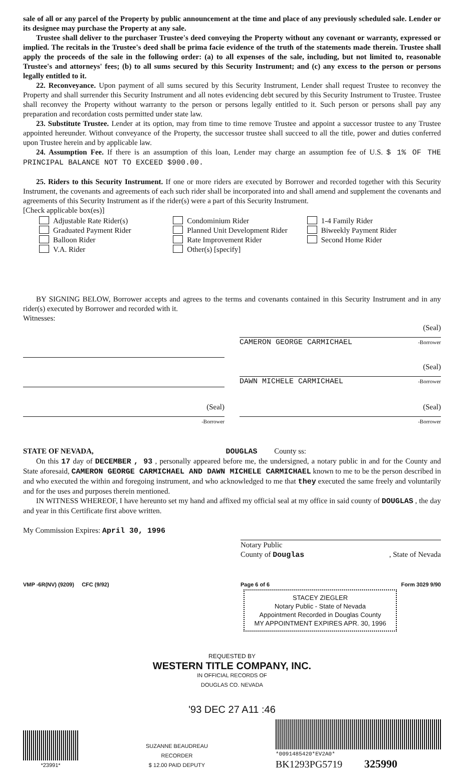sale of all or any parcel of the Property by public announcement at the time and place of any previously scheduled sale. Lender or its designee may purchase the Property at any sale.
Trustee shall deliver to the purchaser Trustee's deed conveying the Property without any covenant or warranty, expressed or implied. The recitals in the Trustee's deed shall be prima facie evidence of the truth of the statements made therein. Trustee shall apply the proceeds of the sale in the following order: (a) to all expenses of the sale, including, but not limited to, reasonable Trustee's and attorneys' fees; (b) to all sums secured by this Security Instrument; and (c) any excess to the person or persons legally entitled to it.
22. Reconveyance. Upon payment of all sums secured by this Security Instrument, Lender shall request Trustee to reconvey the Property and shall surrender this Security Instrument and all notes evidencing debt secured by this Security Instrument to Trustee. Trustee shall reconvey the Property without warranty to the person or persons legally entitled to it. Such person or persons shall pay any preparation and recordation costs permitted under state law.
23. Substitute Trustee. Lender at its option, may from time to time remove Trustee and appoint a successor trustee to any Trustee appointed hereunder. Without conveyance of the Property, the successor trustee shall succeed to all the title, power and duties conferred upon Trustee herein and by applicable law.
24. Assumption Fee. If there is an assumption of this loan, Lender may charge an assumption fee of U.S. $ 1% OF THE PRINCIPAL BALANCE NOT TO EXCEED $900.00.
25. Riders to this Security Instrument. If one or more riders are executed by Borrower and recorded together with this Security Instrument, the covenants and agreements of each such rider shall be incorporated into and shall amend and supplement the covenants and agreements of this Security Instrument as if the rider(s) were a part of this Security Instrument.
[Check applicable box(es)]
Adjustable Rate Rider(s)
Graduated Payment Rider
Balloon Rider
V.A. Rider
Condominium Rider
Planned Unit Development Rider
Rate Improvement Rider
Other(s) [specify]
1-4 Family Rider
Biweekly Payment Rider
Second Home Rider
BY SIGNING BELOW, Borrower accepts and agrees to the terms and covenants contained in this Security Instrument and in any rider(s) executed by Borrower and recorded with it.
Witnesses:
(Seal)
CAMERON GEORGE CARMICHAEL -Borrower
(Seal)
DAWN MICHELE CARMICHAEL -Borrower
(Seal)
-Borrower
(Seal)
-Borrower
STATE OF NEVADA, DOUGLAS County ss:
On this 17 day of DECEMBER , 93 , personally appeared before me, the undersigned, a notary public in and for the County and State aforesaid, CAMERON GEORGE CARMICHAEL AND DAWN MICHELE CARMICHAEL known to me to be the person described in and who executed the within and foregoing instrument, and who acknowledged to me that they executed the same freely and voluntarily and for the uses and purposes therein mentioned.
IN WITNESS WHEREOF, I have hereunto set my hand and affixed my official seal at my office in said county of DOUGLAS , the day and year in this Certificate first above written.
My Commission Expires: April 30, 1996
Notary Public
County of Douglas , State of Nevada
VMP -6R(NV) (9209) CFC (9/92) Page 6 of 6 Form 3029 9/90
STACEY ZIEGLER
Notary Public - State of Nevada
Appointment Recorded in Douglas County
MY APPOINTMENT EXPIRES APR. 30, 1996
REQUESTED BY
WESTERN TITLE COMPANY, INC.
IN OFFICIAL RECORDS OF
DOUGLAS CO. NEVADA
'93 DEC 27 A11 :46
*23991*
SUZANNE BEAUDREAU
RECORDER
$ 12.00 PAID DEPUTY
*0091485420*EV2A0*
BK1293PG5719 325990